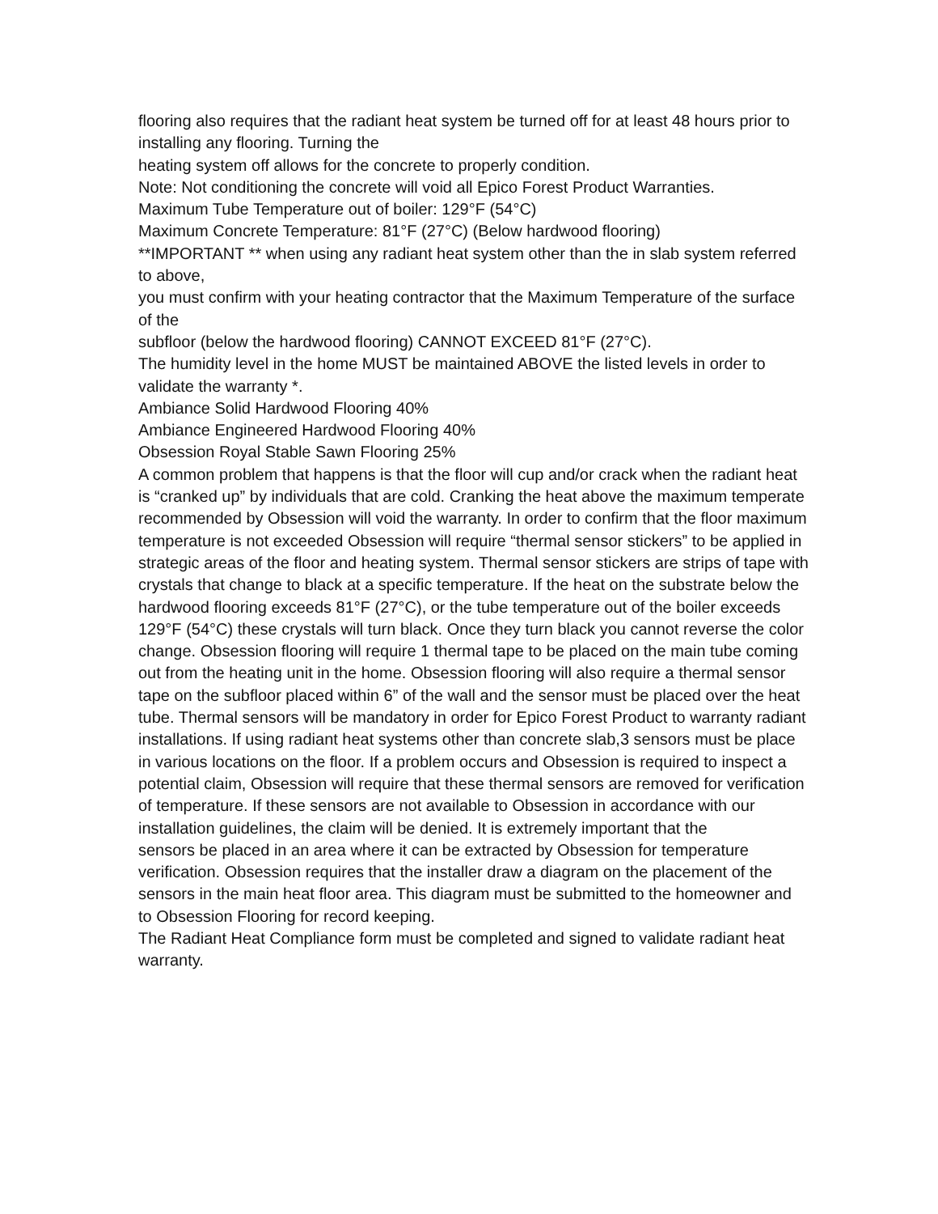flooring also requires that the radiant heat system be turned off for at least 48 hours prior to installing any flooring. Turning the
heating system off allows for the concrete to properly condition.
Note: Not conditioning the concrete will void all Epico Forest Product Warranties.
Maximum Tube Temperature out of boiler: 129°F (54°C)
Maximum Concrete Temperature: 81°F (27°C) (Below hardwood flooring)
**IMPORTANT ** when using any radiant heat system other than the in slab system referred to above,
you must confirm with your heating contractor that the Maximum Temperature of the surface of the
subfloor (below the hardwood flooring) CANNOT EXCEED 81°F (27°C).
The humidity level in the home MUST be maintained ABOVE the listed levels in order to validate the warranty *.
Ambiance Solid Hardwood Flooring 40%
Ambiance Engineered Hardwood Flooring 40%
Obsession Royal Stable Sawn Flooring 25%
A common problem that happens is that the floor will cup and/or crack when the radiant heat is “cranked up” by individuals that are cold. Cranking the heat above the maximum temperate recommended by Obsession will void the warranty. In order to confirm that the floor maximum temperature is not exceeded Obsession will require “thermal sensor stickers” to be applied in strategic areas of the floor and heating system. Thermal sensor stickers are strips of tape with crystals that change to black at a specific temperature. If the heat on the substrate below the hardwood flooring exceeds 81°F (27°C), or the tube temperature out of the boiler exceeds 129°F (54°C) these crystals will turn black. Once they turn black you cannot reverse the color change. Obsession flooring will require 1 thermal tape to be placed on the main tube coming out from the heating unit in the home. Obsession flooring will also require a thermal sensor tape on the subfloor placed within 6” of the wall and the sensor must be placed over the heat tube. Thermal sensors will be mandatory in order for Epico Forest Product to warranty radiant installations. If using radiant heat systems other than concrete slab,3 sensors must be place in various locations on the floor. If a problem occurs and Obsession is required to inspect a potential claim, Obsession will require that these thermal sensors are removed for verification of temperature. If these sensors are not available to Obsession in accordance with our installation guidelines, the claim will be denied. It is extremely important that the
sensors be placed in an area where it can be extracted by Obsession for temperature verification. Obsession requires that the installer draw a diagram on the placement of the sensors in the main heat floor area. This diagram must be submitted to the homeowner and to Obsession Flooring for record keeping.
The Radiant Heat Compliance form must be completed and signed to validate radiant heat warranty.